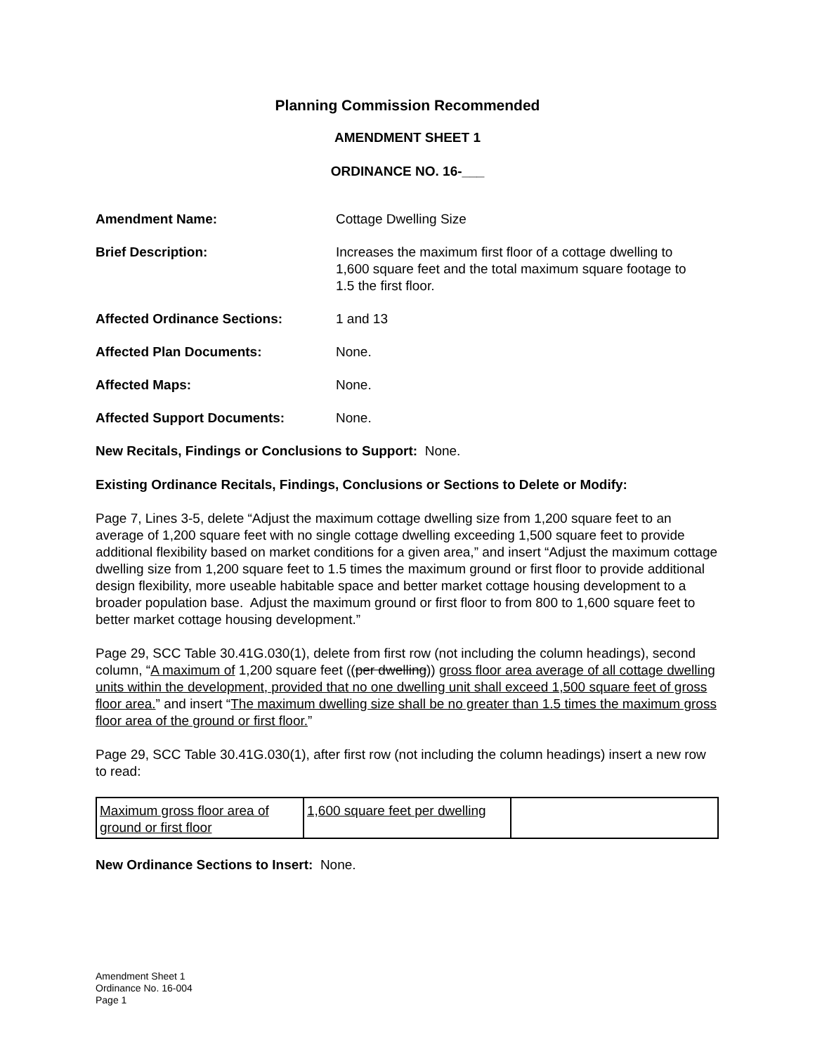Planning Commission Recommended
AMENDMENT SHEET 1
ORDINANCE NO. 16-___
Amendment Name: Cottage Dwelling Size
Brief Description: Increases the maximum first floor of a cottage dwelling to 1,600 square feet and the total maximum square footage to 1.5 the first floor.
Affected Ordinance Sections: 1 and 13
Affected Plan Documents: None.
Affected Maps: None.
Affected Support Documents: None.
New Recitals, Findings or Conclusions to Support: None.
Existing Ordinance Recitals, Findings, Conclusions or Sections to Delete or Modify:
Page 7, Lines 3-5, delete “Adjust the maximum cottage dwelling size from 1,200 square feet to an average of 1,200 square feet with no single cottage dwelling exceeding 1,500 square feet to provide additional flexibility based on market conditions for a given area,” and insert “Adjust the maximum cottage dwelling size from 1,200 square feet to 1.5 times the maximum ground or first floor to provide additional design flexibility, more useable habitable space and better market cottage housing development to a broader population base. Adjust the maximum ground or first floor to from 800 to 1,600 square feet to better market cottage housing development.”
Page 29, SCC Table 30.41G.030(1), delete from first row (not including the column headings), second column, “A maximum of 1,200 square feet ((per dwelling)) gross floor area average of all cottage dwelling units within the development, provided that no one dwelling unit shall exceed 1,500 square feet of gross floor area.” and insert “The maximum dwelling size shall be no greater than 1.5 times the maximum gross floor area of the ground or first floor.”
Page 29, SCC Table 30.41G.030(1), after first row (not including the column headings) insert a new row to read:
| Maximum gross floor area of ground or first floor | 1,600 square feet per dwelling | |
New Ordinance Sections to Insert: None.
Amendment Sheet 1
Ordinance No. 16-004
Page 1